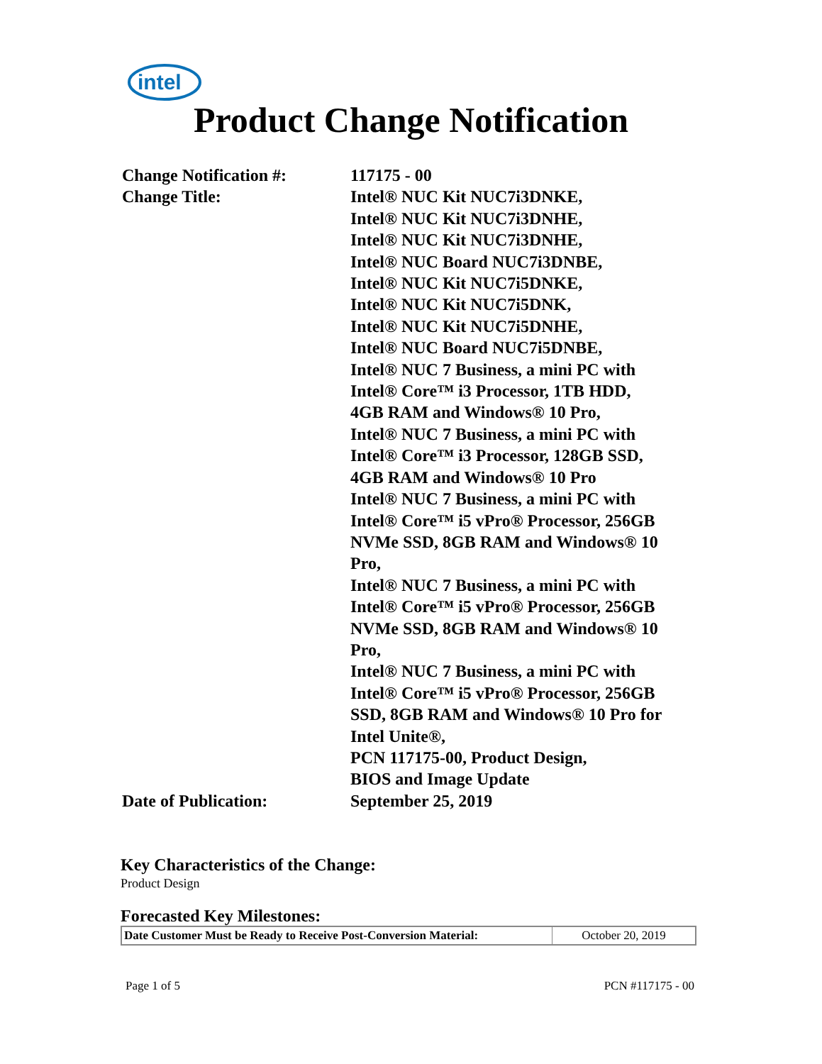intel
Product Change Notification
| Change Notification #: | 117175 - 00 |
| Change Title: | Intel® NUC Kit NUC7i3DNKE, Intel® NUC Kit NUC7i3DNHE, Intel® NUC Kit NUC7i3DNHE, Intel® NUC Board NUC7i3DNBE, Intel® NUC Kit NUC7i5DNKE, Intel® NUC Kit NUC7i5DNK, Intel® NUC Kit NUC7i5DNHE, Intel® NUC Board NUC7i5DNBE, Intel® NUC 7 Business, a mini PC with Intel® Core™ i3 Processor, 1TB HDD, 4GB RAM and Windows® 10 Pro, Intel® NUC 7 Business, a mini PC with Intel® Core™ i3 Processor, 128GB SSD, 4GB RAM and Windows® 10 Pro Intel® NUC 7 Business, a mini PC with Intel® Core™ i5 vPro® Processor, 256GB NVMe SSD, 8GB RAM and Windows® 10 Pro, Intel® NUC 7 Business, a mini PC with Intel® Core™ i5 vPro® Processor, 256GB NVMe SSD, 8GB RAM and Windows® 10 Pro, Intel® NUC 7 Business, a mini PC with Intel® Core™ i5 vPro® Processor, 256GB SSD, 8GB RAM and Windows® 10 Pro for Intel Unite®, PCN 117175-00, Product Design, BIOS and Image Update |
| Date of Publication: | September 25, 2019 |
Key Characteristics of the Change:
Product Design
Forecasted Key Milestones:
| Date Customer Must be Ready to Receive Post-Conversion Material: | October 20, 2019 |
Page 1 of 5 PCN #117175 - 00